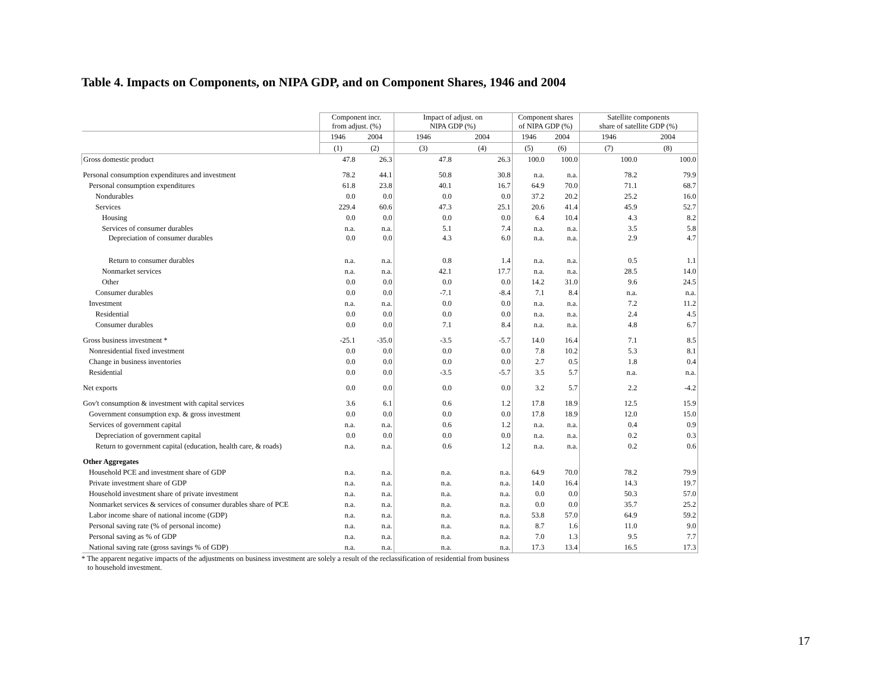Table 4. Impacts on Components, on NIPA GDP, and on Component Shares, 1946 and 2004
| | Component incr. from adjust. (%) | | Impact of adjust. on NIPA GDP (%) | | Component shares of NIPA GDP (%) | | Satellite components share of satellite GDP (%) | |
| --- | --- | --- | --- | --- | --- | --- | --- | --- |
| | 1946 | 2004 | 1946 | 2004 | 1946 | 2004 | 1946 | 2004 |
| | (1) | (2) | (3) | (4) | (5) | (6) | (7) | (8) |
| Gross domestic product | 47.8 | 26.3 | 47.8 | 26.3 | 100.0 | 100.0 | 100.0 | 100.0 |
| Personal consumption expenditures and investment | 78.2 | 44.1 | 50.8 | 30.8 | n.a. | n.a. | 78.2 | 79.9 |
| Personal consumption expenditures | 61.8 | 23.8 | 40.1 | 16.7 | 64.9 | 70.0 | 71.1 | 68.7 |
| Nondurables | 0.0 | 0.0 | 0.0 | 0.0 | 37.2 | 20.2 | 25.2 | 16.0 |
| Services | 229.4 | 60.6 | 47.3 | 25.1 | 20.6 | 41.4 | 45.9 | 52.7 |
| Housing | 0.0 | 0.0 | 0.0 | 0.0 | 6.4 | 10.4 | 4.3 | 8.2 |
| Services of consumer durables | n.a. | n.a. | 5.1 | 7.4 | n.a. | n.a. | 3.5 | 5.8 |
| Depreciation of consumer durables | 0.0 | 0.0 | 4.3 | 6.0 | n.a. | n.a. | 2.9 | 4.7 |
| Return to consumer durables | n.a. | n.a. | 0.8 | 1.4 | n.a. | n.a. | 0.5 | 1.1 |
| Nonmarket services | n.a. | n.a. | 42.1 | 17.7 | n.a. | n.a. | 28.5 | 14.0 |
| Other | 0.0 | 0.0 | 0.0 | 0.0 | 14.2 | 31.0 | 9.6 | 24.5 |
| Consumer durables | 0.0 | 0.0 | -7.1 | -8.4 | 7.1 | 8.4 | n.a. | n.a. |
| Investment | n.a. | n.a. | 0.0 | 0.0 | n.a. | n.a. | 7.2 | 11.2 |
| Residential | 0.0 | 0.0 | 0.0 | 0.0 | n.a. | n.a. | 2.4 | 4.5 |
| Consumer durables | 0.0 | 0.0 | 7.1 | 8.4 | n.a. | n.a. | 4.8 | 6.7 |
| Gross business investment * | -25.1 | -35.0 | -3.5 | -5.7 | 14.0 | 16.4 | 7.1 | 8.5 |
| Nonresidential fixed investment | 0.0 | 0.0 | 0.0 | 0.0 | 7.8 | 10.2 | 5.3 | 8.1 |
| Change in business inventories | 0.0 | 0.0 | 0.0 | 0.0 | 2.7 | 0.5 | 1.8 | 0.4 |
| Residential | 0.0 | 0.0 | -3.5 | -5.7 | 3.5 | 5.7 | n.a. | n.a. |
| Net exports | 0.0 | 0.0 | 0.0 | 0.0 | 3.2 | 5.7 | 2.2 | -4.2 |
| Gov't consumption & investment with capital services | 3.6 | 6.1 | 0.6 | 1.2 | 17.8 | 18.9 | 12.5 | 15.9 |
| Government consumption exp. & gross investment | 0.0 | 0.0 | 0.0 | 0.0 | 17.8 | 18.9 | 12.0 | 15.0 |
| Services of government capital | n.a. | n.a. | 0.6 | 1.2 | n.a. | n.a. | 0.4 | 0.9 |
| Depreciation of government capital | 0.0 | 0.0 | 0.0 | 0.0 | n.a. | n.a. | 0.2 | 0.3 |
| Return to government capital (education, health care, & roads) | n.a. | n.a. | 0.6 | 1.2 | n.a. | n.a. | 0.2 | 0.6 |
| Other Aggregates | | | | | | | | |
| Household PCE and investment share of GDP | n.a. | n.a. | n.a. | n.a. | 64.9 | 70.0 | 78.2 | 79.9 |
| Private investment share of GDP | n.a. | n.a. | n.a. | n.a. | 14.0 | 16.4 | 14.3 | 19.7 |
| Household investment share of private investment | n.a. | n.a. | n.a. | n.a. | 0.0 | 0.0 | 50.3 | 57.0 |
| Nonmarket services & services of consumer durables share of PCE | n.a. | n.a. | n.a. | n.a. | 0.0 | 0.0 | 35.7 | 25.2 |
| Labor income share of national income (GDP) | n.a. | n.a. | n.a. | n.a. | 53.8 | 57.0 | 64.9 | 59.2 |
| Personal saving rate (% of personal income) | n.a. | n.a. | n.a. | n.a. | 8.7 | 1.6 | 11.0 | 9.0 |
| Personal saving as % of GDP | n.a. | n.a. | n.a. | n.a. | 7.0 | 1.3 | 9.5 | 7.7 |
| National saving rate (gross savings % of GDP) | n.a. | n.a. | n.a. | n.a. | 17.3 | 13.4 | 16.5 | 17.3 |
* The apparent negative impacts of the adjustments on business investment are solely a result of the reclassification of residential from business
to household investment.
17